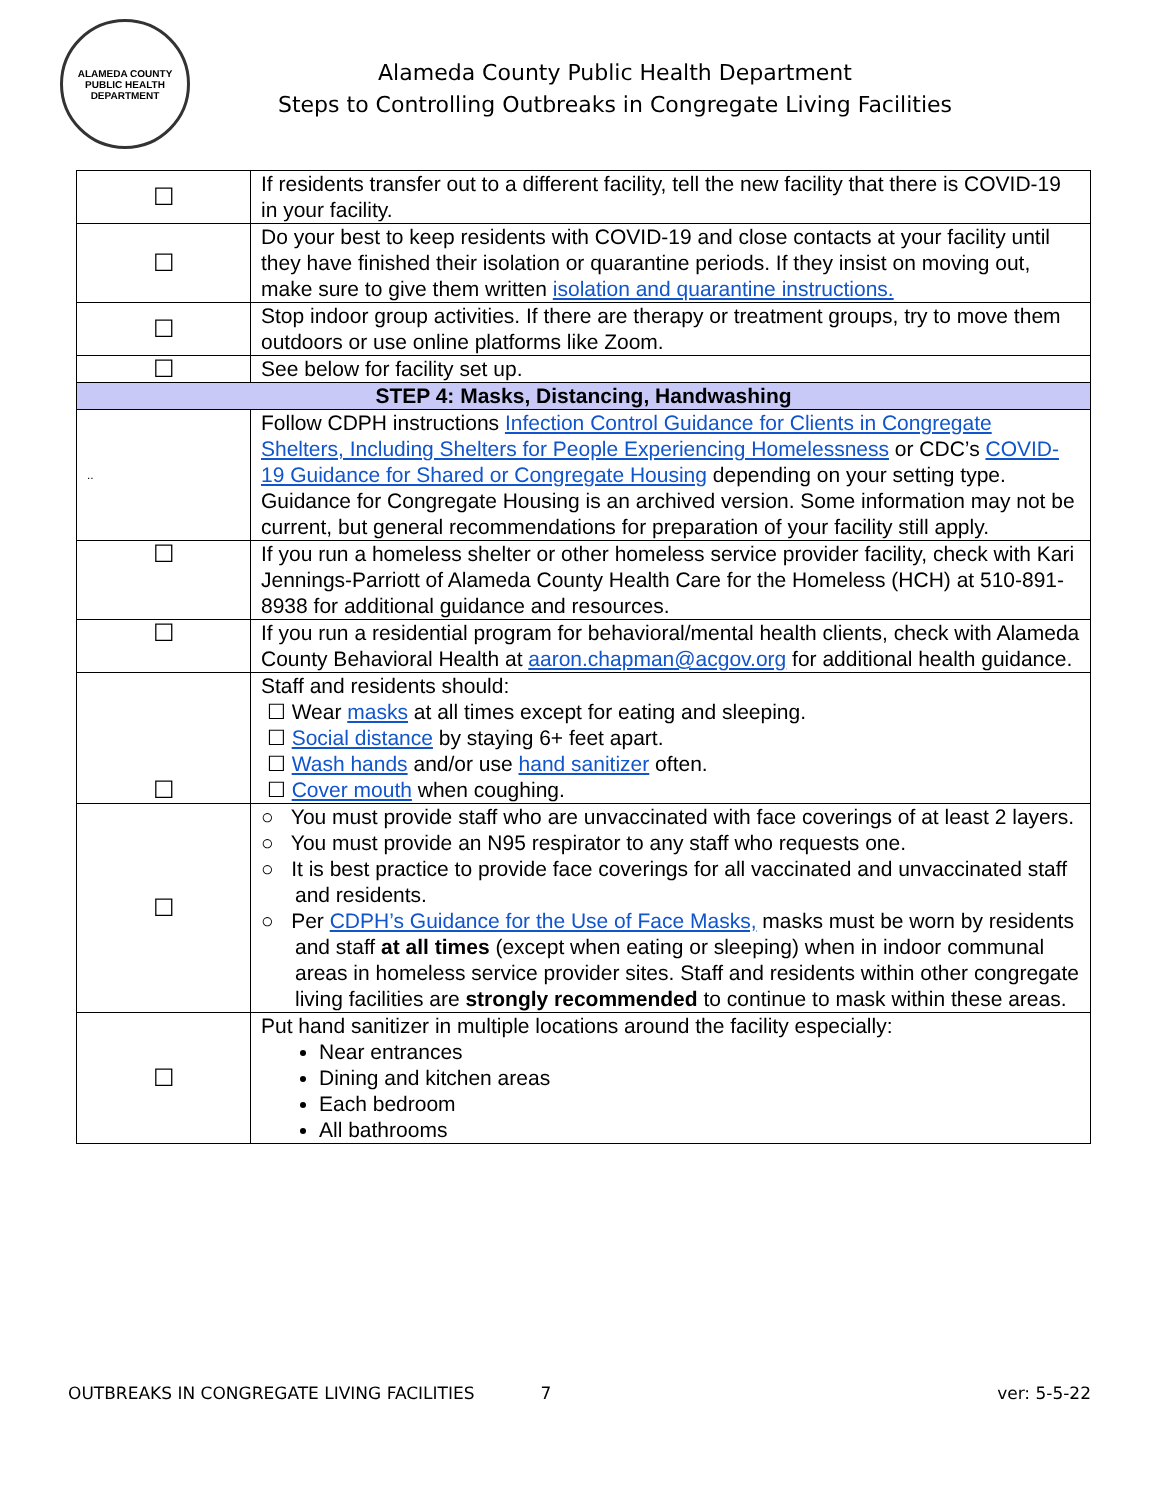ALAMEDA COUNTY PUBLIC HEALTH DEPARTMENT
Alameda County Public Health Department
Steps to Controlling Outbreaks in Congregate Living Facilities
| ☐ | If residents transfer out to a different facility, tell the new facility that there is COVID-19 in your facility. |
| ☐ | Do your best to keep residents with COVID-19 and close contacts at your facility until they have finished their isolation or quarantine periods. If they insist on moving out, make sure to give them written isolation and quarantine instructions. |
| ☐ | Stop indoor group activities. If there are therapy or treatment groups, try to move them outdoors or use online platforms like Zoom. |
| ☐ | See below for facility set up. |
| STEP 4: Masks, Distancing, Handwashing | |
| .. | Follow CDPH instructions Infection Control Guidance for Clients in Congregate Shelters, Including Shelters for People Experiencing Homelessness or CDC’s COVID-19 Guidance for Shared or Congregate Housing depending on your setting type. Guidance for Congregate Housing is an archived version. Some information may not be current, but general recommendations for preparation of your facility still apply. |
| ☐ | If you run a homeless shelter or other homeless service provider facility, check with Kari Jennings-Parriott of Alameda County Health Care for the Homeless (HCH) at 510-891-8938 for additional guidance and resources. |
| ☐ | If you run a residential program for behavioral/mental health clients, check with Alameda County Behavioral Health at aaron.chapman@acgov.org for additional health guidance. |
| ☐ | Staff and residents should: ☐ Wear masks at all times except for eating and sleeping. ☐ Social distance by staying 6+ feet apart. ☐ Wash hands and/or use hand sanitizer often. ☐ Cover mouth when coughing. |
| ☐ | ○ You must provide staff who are unvaccinated with face coverings of at least 2 layers. ○ You must provide an N95 respirator to any staff who requests one. ○ It is best practice to provide face coverings for all vaccinated and unvaccinated staff and residents. ○ Per CDPH’s Guidance for the Use of Face Masks, masks must be worn by residents and staff at all times (except when eating or sleeping) when in indoor communal areas in homeless service provider sites. Staff and residents within other congregate living facilities are strongly recommended to continue to mask within these areas. |
| ☐ | Put hand sanitizer in multiple locations around the facility especially: Near entrances Dining and kitchen areas Each bedroom All bathrooms |
OUTBREAKS IN CONGREGATE LIVING FACILITIES 7 ver: 5-5-22